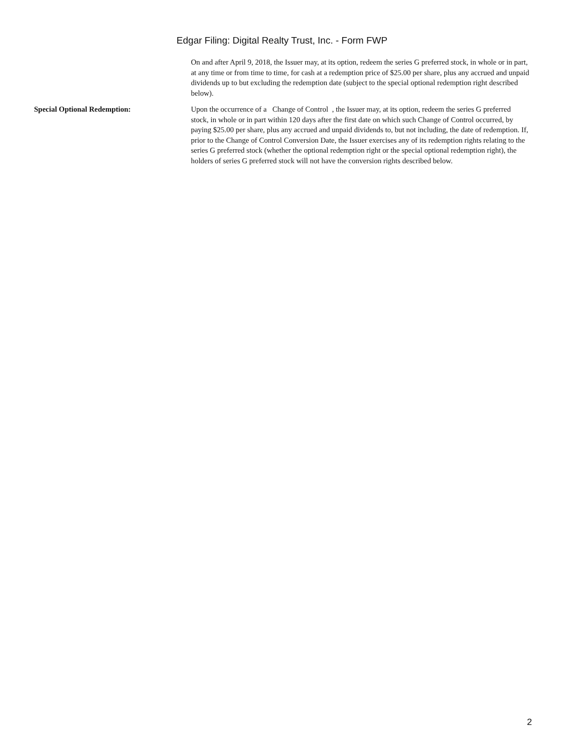Edgar Filing: Digital Realty Trust, Inc. - Form FWP
On and after April 9, 2018, the Issuer may, at its option, redeem the series G preferred stock, in whole or in part, at any time or from time to time, for cash at a redemption price of $25.00 per share, plus any accrued and unpaid dividends up to but excluding the redemption date (subject to the special optional redemption right described below).
Special Optional Redemption: Upon the occurrence of a Change of Control , the Issuer may, at its option, redeem the series G preferred stock, in whole or in part within 120 days after the first date on which such Change of Control occurred, by paying $25.00 per share, plus any accrued and unpaid dividends to, but not including, the date of redemption. If, prior to the Change of Control Conversion Date, the Issuer exercises any of its redemption rights relating to the series G preferred stock (whether the optional redemption right or the special optional redemption right), the holders of series G preferred stock will not have the conversion rights described below.
2